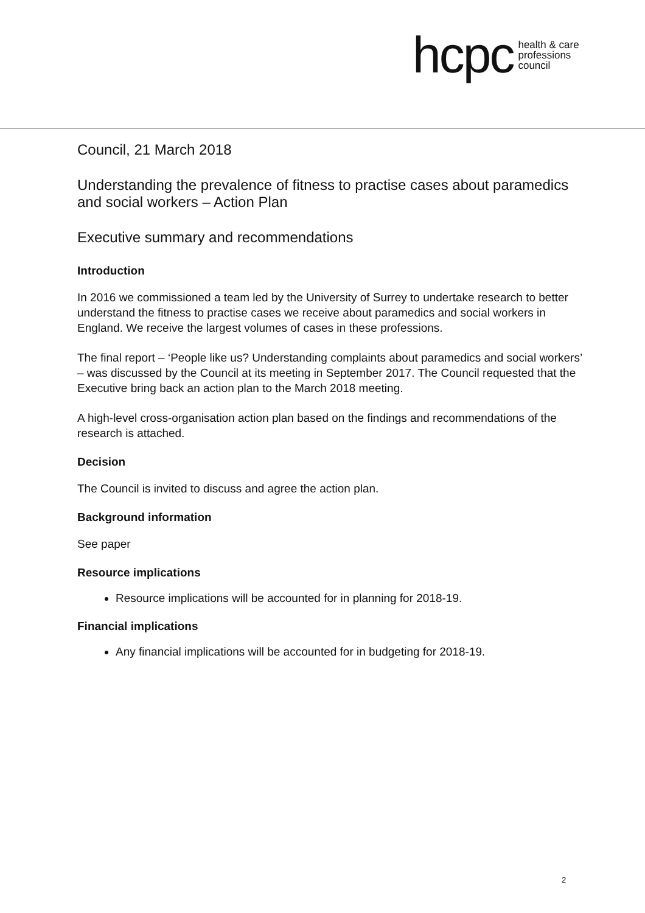hcpc health & care
professions
council
Council, 21 March 2018
Understanding the prevalence of fitness to practise cases about paramedics and social workers – Action Plan
Executive summary and recommendations
Introduction
In 2016 we commissioned a team led by the University of Surrey to undertake research to better understand the fitness to practise cases we receive about paramedics and social workers in England. We receive the largest volumes of cases in these professions.
The final report – ‘People like us? Understanding complaints about paramedics and social workers’ – was discussed by the Council at its meeting in September 2017. The Council requested that the Executive bring back an action plan to the March 2018 meeting.
A high-level cross-organisation action plan based on the findings and recommendations of the research is attached.
Decision
The Council is invited to discuss and agree the action plan.
Background information
See paper
Resource implications
Resource implications will be accounted for in planning for 2018-19.
Financial implications
Any financial implications will be accounted for in budgeting for 2018-19.
2